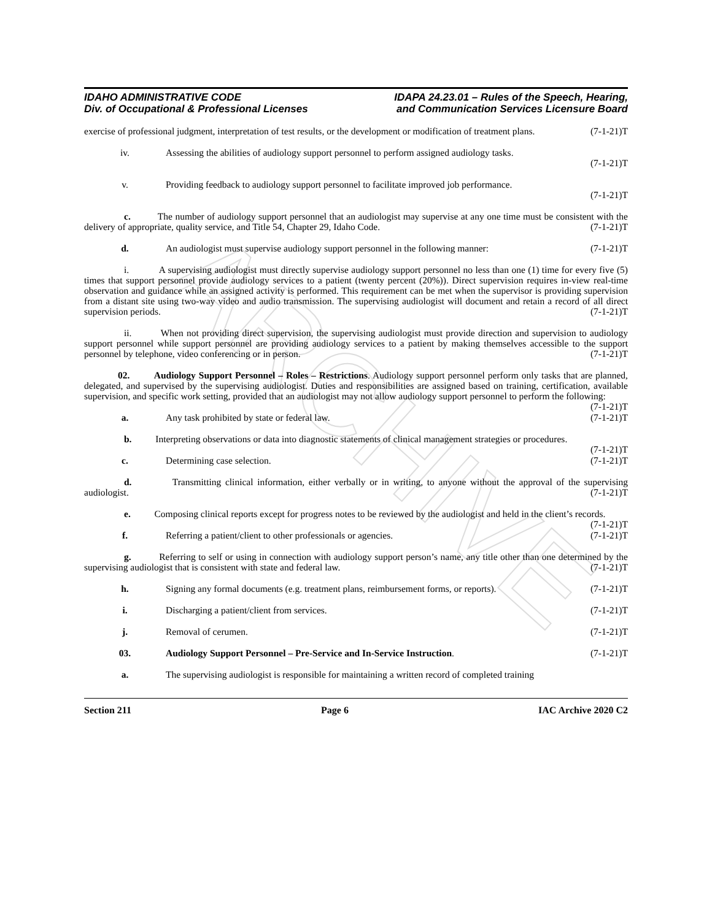ARCHIVE
IDAHO ADMINISTRATIVE CODE
Div. of Occupational & Professional Licenses
IDAPA 24.23.01 – Rules of the Speech, Hearing,
and Communication Services Licensure Board
exercise of professional judgment, interpretation of test results, or the development or modification of treatment plans. (7-1-21)T
iv. Assessing the abilities of audiology support personnel to perform assigned audiology tasks.
(7-1-21)T
v. Providing feedback to audiology support personnel to facilitate improved job performance.
(7-1-21)T
c. The number of audiology support personnel that an audiologist may supervise at any one time must be consistent with the delivery of appropriate, quality service, and Title 54, Chapter 29, Idaho Code. (7-1-21)T
d. An audiologist must supervise audiology support personnel in the following manner: (7-1-21)T
i. A supervising audiologist must directly supervise audiology support personnel no less than one (1) time for every five (5) times that support personnel provide audiology services to a patient (twenty percent (20%)). Direct supervision requires in-view real-time observation and guidance while an assigned activity is performed. This requirement can be met when the supervisor is providing supervision from a distant site using two-way video and audio transmission. The supervising audiologist will document and retain a record of all direct supervision periods. (7-1-21)T
ii. When not providing direct supervision, the supervising audiologist must provide direction and supervision to audiology support personnel while support personnel are providing audiology services to a patient by making themselves accessible to the support personnel by telephone, video conferencing or in person. (7-1-21)T
02. Audiology Support Personnel – Roles – Restrictions. Audiology support personnel perform only tasks that are planned, delegated, and supervised by the supervising audiologist. Duties and responsibilities are assigned based on training, certification, available supervision, and specific work setting, provided that an audiologist may not allow audiology support personnel to perform the following: (7-1-21)T
a. Any task prohibited by state or federal law. (7-1-21)T
b. Interpreting observations or data into diagnostic statements of clinical management strategies or procedures. (7-1-21)T
c. Determining case selection. (7-1-21)T
d. Transmitting clinical information, either verbally or in writing, to anyone without the approval of the supervising audiologist. (7-1-21)T
e. Composing clinical reports except for progress notes to be reviewed by the audiologist and held in the client’s records. (7-1-21)T
f. Referring a patient/client to other professionals or agencies. (7-1-21)T
g. Referring to self or using in connection with audiology support person’s name, any title other than one determined by the supervising audiologist that is consistent with state and federal law. (7-1-21)T
h. Signing any formal documents (e.g. treatment plans, reimbursement forms, or reports). (7-1-21)T
i. Discharging a patient/client from services. (7-1-21)T
j. Removal of cerumen. (7-1-21)T
03. Audiology Support Personnel – Pre-Service and In-Service Instruction. (7-1-21)T
a. The supervising audiologist is responsible for maintaining a written record of completed training
Section 211 Page 6 IAC Archive 2020 C2